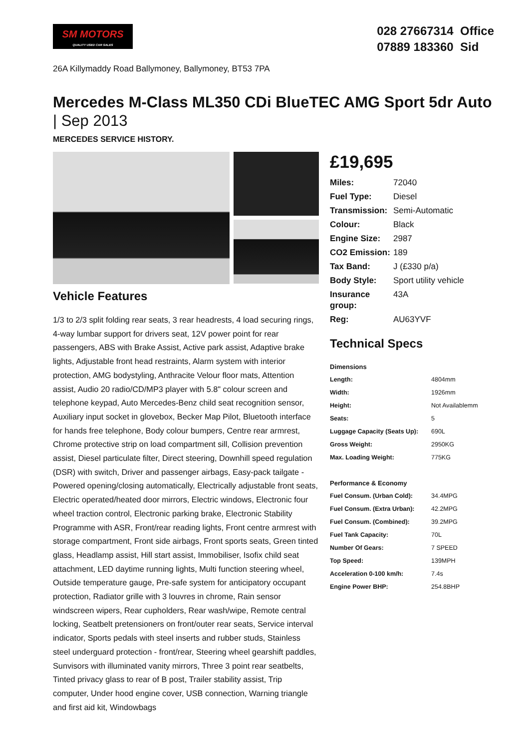SM MOTORS
QUALITY USED CAR SALES
028 27667314 Office
07889 183360 Sid
26A Killymaddy Road Ballymoney, Ballymoney, BT53 7PA
Mercedes M-Class ML350 CDi BlueTEC AMG Sport 5dr Auto | Sep 2013
MERCEDES SERVICE HISTORY.
Vehicle Features
1/3 to 2/3 split folding rear seats, 3 rear headrests, 4 load securing rings, 4-way lumbar support for drivers seat, 12V power point for rear passengers, ABS with Brake Assist, Active park assist, Adaptive brake lights, Adjustable front head restraints, Alarm system with interior protection, AMG bodystyling, Anthracite Velour floor mats, Attention assist, Audio 20 radio/CD/MP3 player with 5.8" colour screen and telephone keypad, Auto Mercedes-Benz child seat recognition sensor, Auxiliary input socket in glovebox, Becker Map Pilot, Bluetooth interface for hands free telephone, Body colour bumpers, Centre rear armrest, Chrome protective strip on load compartment sill, Collision prevention assist, Diesel particulate filter, Direct steering, Downhill speed regulation (DSR) with switch, Driver and passenger airbags, Easy-pack tailgate - Powered opening/closing automatically, Electrically adjustable front seats, Electric operated/heated door mirrors, Electric windows, Electronic four wheel traction control, Electronic parking brake, Electronic Stability Programme with ASR, Front/rear reading lights, Front centre armrest with storage compartment, Front side airbags, Front sports seats, Green tinted glass, Headlamp assist, Hill start assist, Immobiliser, Isofix child seat attachment, LED daytime running lights, Multi function steering wheel, Outside temperature gauge, Pre-safe system for anticipatory occupant protection, Radiator grille with 3 louvres in chrome, Rain sensor windscreen wipers, Rear cupholders, Rear wash/wipe, Remote central locking, Seatbelt pretensioners on front/outer rear seats, Service interval indicator, Sports pedals with steel inserts and rubber studs, Stainless steel underguard protection - front/rear, Steering wheel gearshift paddles, Sunvisors with illuminated vanity mirrors, Three 3 point rear seatbelts, Tinted privacy glass to rear of B post, Trailer stability assist, Trip computer, Under hood engine cover, USB connection, Warning triangle and first aid kit, Windowbags
£19,695
| Miles: | 72040 |
| Fuel Type: | Diesel |
| Transmission: | Semi-Automatic |
| Colour: | Black |
| Engine Size: | 2987 |
| CO2 Emission: | 189 |
| Tax Band: | J (£330 p/a) |
| Body Style: | Sport utility vehicle |
| Insurance group: | 43A |
| Reg: | AU63YVF |
Technical Specs
| Dimensions | |
| --- | --- |
| Length: | 4804mm |
| Width: | 1926mm |
| Height: | Not Availablemm |
| Seats: | 5 |
| Luggage Capacity (Seats Up): | 690L |
| Gross Weight: | 2950KG |
| Max. Loading Weight: | 775KG |
| Performance & Economy | |
| Fuel Consum. (Urban Cold): | 34.4MPG |
| Fuel Consum. (Extra Urban): | 42.2MPG |
| Fuel Consum. (Combined): | 39.2MPG |
| Fuel Tank Capacity: | 70L |
| Number Of Gears: | 7 SPEED |
| Top Speed: | 139MPH |
| Acceleration 0-100 km/h: | 7.4s |
| Engine Power BHP: | 254.8BHP |